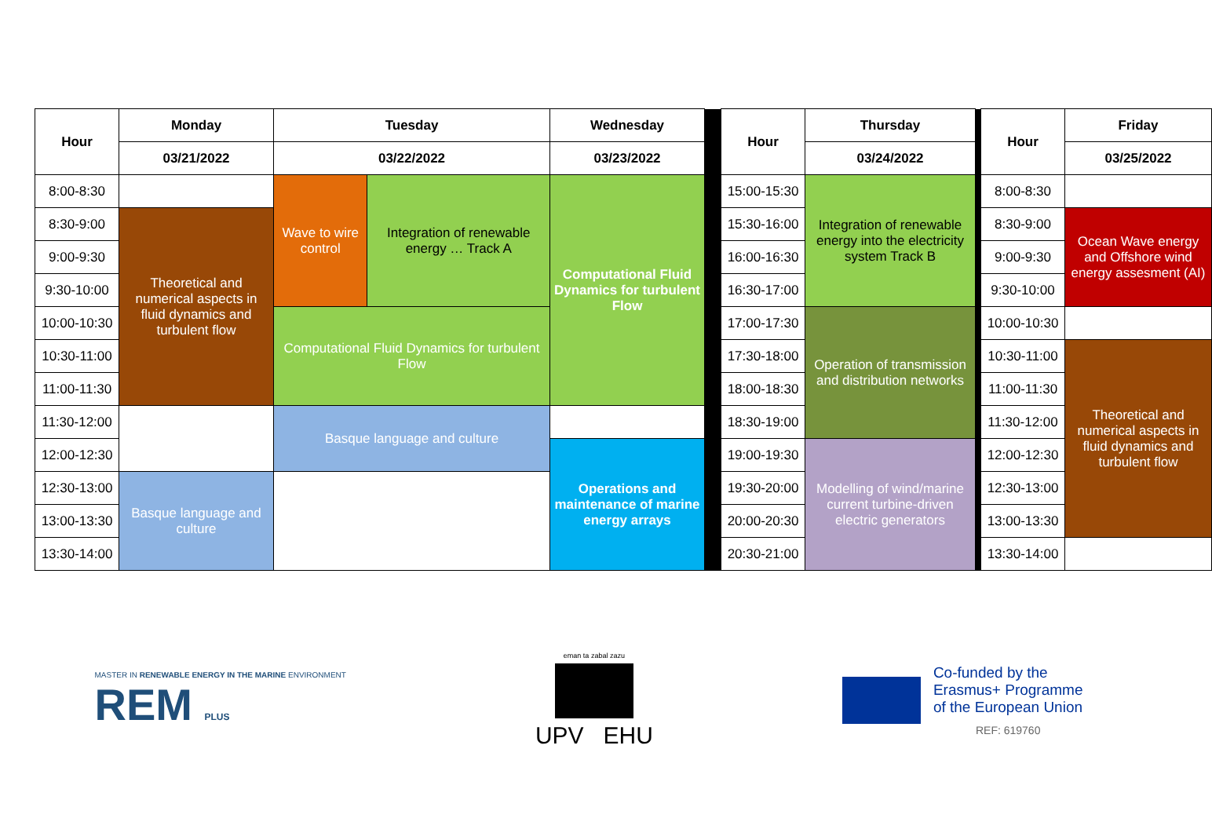| Hour | Monday | Tuesday | | Wednesday | | Hour | Thursday | | Hour | Friday |
| | 03/21/2022 | 03/22/2022 | | 03/23/2022 | | | 03/24/2022 | | | 03/25/2022 |
| 8:00-8:30 | | Wave to wire control | Integration of renewable energy … Track A | Computational Fluid Dynamics for turbulent Flow | | 15:00-15:30 | Integration of renewable energy into the electricity system Track B | | 8:00-8:30 | |
| 8:30-9:00 | Theoretical and numerical aspects in fluid dynamics and turbulent flow | | | | | 15:30-16:00 | | | 8:30-9:00 | Ocean Wave energy and Offshore wind energy assesment (AI) |
| 9:00-9:30 | | | | | | 16:00-16:30 | | | 9:00-9:30 | |
| 9:30-10:00 | | | | | | 16:30-17:00 | | | 9:30-10:00 | |
| 10:00-10:30 | | Computational Fluid Dynamics for turbulent Flow | | | | 17:00-17:30 | Operation of transmission and distribution networks | | 10:00-10:30 | |
| 10:30-11:00 | | | | | | 17:30-18:00 | | | 10:30-11:00 | Theoretical and numerical aspects in fluid dynamics and turbulent flow |
| 11:00-11:30 | | | | | | 18:00-18:30 | | | 11:00-11:30 | |
| 11:30-12:00 | | Basque language and culture | | | | 18:30-19:00 | | | 11:30-12:00 | |
| 12:00-12:30 | | | | Operations and maintenance of marine energy arrays | | 19:00-19:30 | Modelling of wind/marine current turbine-driven electric generators | | 12:00-12:30 | |
| 12:30-13:00 | Basque language and culture | | | | | 19:30-20:00 | | | 12:30-13:00 | |
| 13:00-13:30 | | | | | | 20:00-20:30 | | | 13:00-13:30 | |
| 13:30-14:00 | | | | | | 20:30-21:00 | | | 13:30-14:00 | |
MASTER IN RENEWABLE ENERGY IN THE MARINE ENVIRONMENT
REM PLUS
eman ta zabal zazu
UPV EHU
Co-funded by the
Erasmus+ Programme
of the European Union
REF: 619760